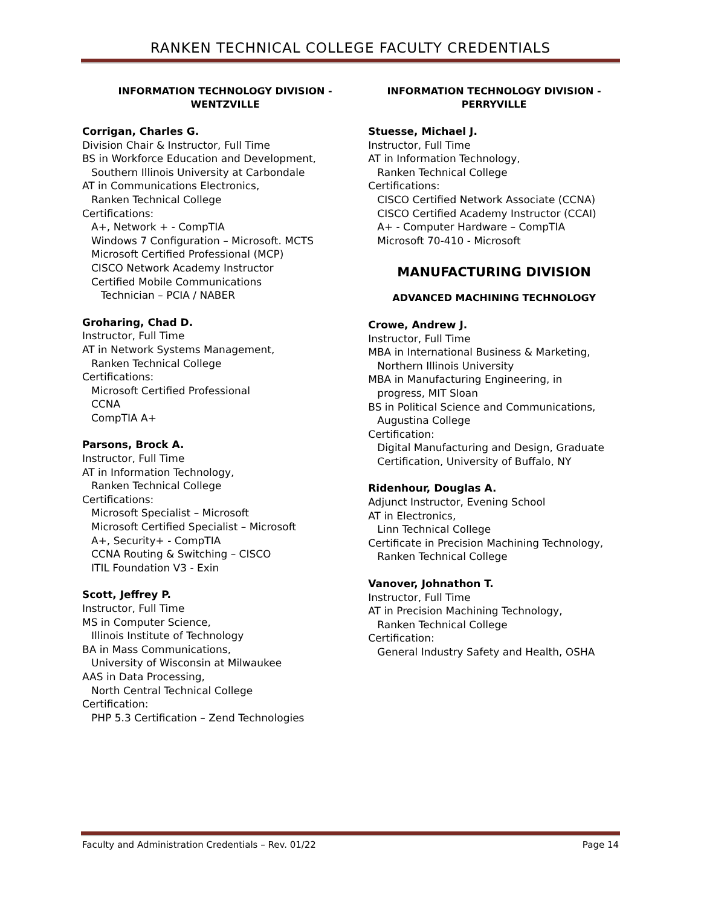RANKEN TECHNICAL COLLEGE FACULTY CREDENTIALS
INFORMATION TECHNOLOGY DIVISION -
WENTZVILLE
Corrigan, Charles G.
Division Chair & Instructor, Full Time
BS in Workforce Education and Development,
Southern Illinois University at Carbondale
AT in Communications Electronics,
Ranken Technical College
Certifications:
A+, Network + - CompTIA
Windows 7 Configuration – Microsoft. MCTS
Microsoft Certified Professional (MCP)
CISCO Network Academy Instructor
Certified Mobile Communications
Technician – PCIA / NABER
Groharing, Chad D.
Instructor, Full Time
AT in Network Systems Management,
Ranken Technical College
Certifications:
Microsoft Certified Professional
CCNA
CompTIA A+
Parsons, Brock A.
Instructor, Full Time
AT in Information Technology,
Ranken Technical College
Certifications:
Microsoft Specialist – Microsoft
Microsoft Certified Specialist – Microsoft
A+, Security+ - CompTIA
CCNA Routing & Switching – CISCO
ITIL Foundation V3 - Exin
Scott, Jeffrey P.
Instructor, Full Time
MS in Computer Science,
Illinois Institute of Technology
BA in Mass Communications,
University of Wisconsin at Milwaukee
AAS in Data Processing,
North Central Technical College
Certification:
PHP 5.3 Certification – Zend Technologies
INFORMATION TECHNOLOGY DIVISION -
PERRYVILLE
Stuesse, Michael J.
Instructor, Full Time
AT in Information Technology,
Ranken Technical College
Certifications:
CISCO Certified Network Associate (CCNA)
CISCO Certified Academy Instructor (CCAI)
A+ - Computer Hardware – CompTIA
Microsoft 70-410 - Microsoft
MANUFACTURING DIVISION
ADVANCED MACHINING TECHNOLOGY
Crowe, Andrew J.
Instructor, Full Time
MBA in International Business & Marketing,
Northern Illinois University
MBA in Manufacturing Engineering, in
progress, MIT Sloan
BS in Political Science and Communications,
Augustina College
Certification:
Digital Manufacturing and Design, Graduate
Certification, University of Buffalo, NY
Ridenhour, Douglas A.
Adjunct Instructor, Evening School
AT in Electronics,
Linn Technical College
Certificate in Precision Machining Technology,
Ranken Technical College
Vanover, Johnathon T.
Instructor, Full Time
AT in Precision Machining Technology,
Ranken Technical College
Certification:
General Industry Safety and Health, OSHA
Faculty and Administration Credentials – Rev. 01/22 Page 14